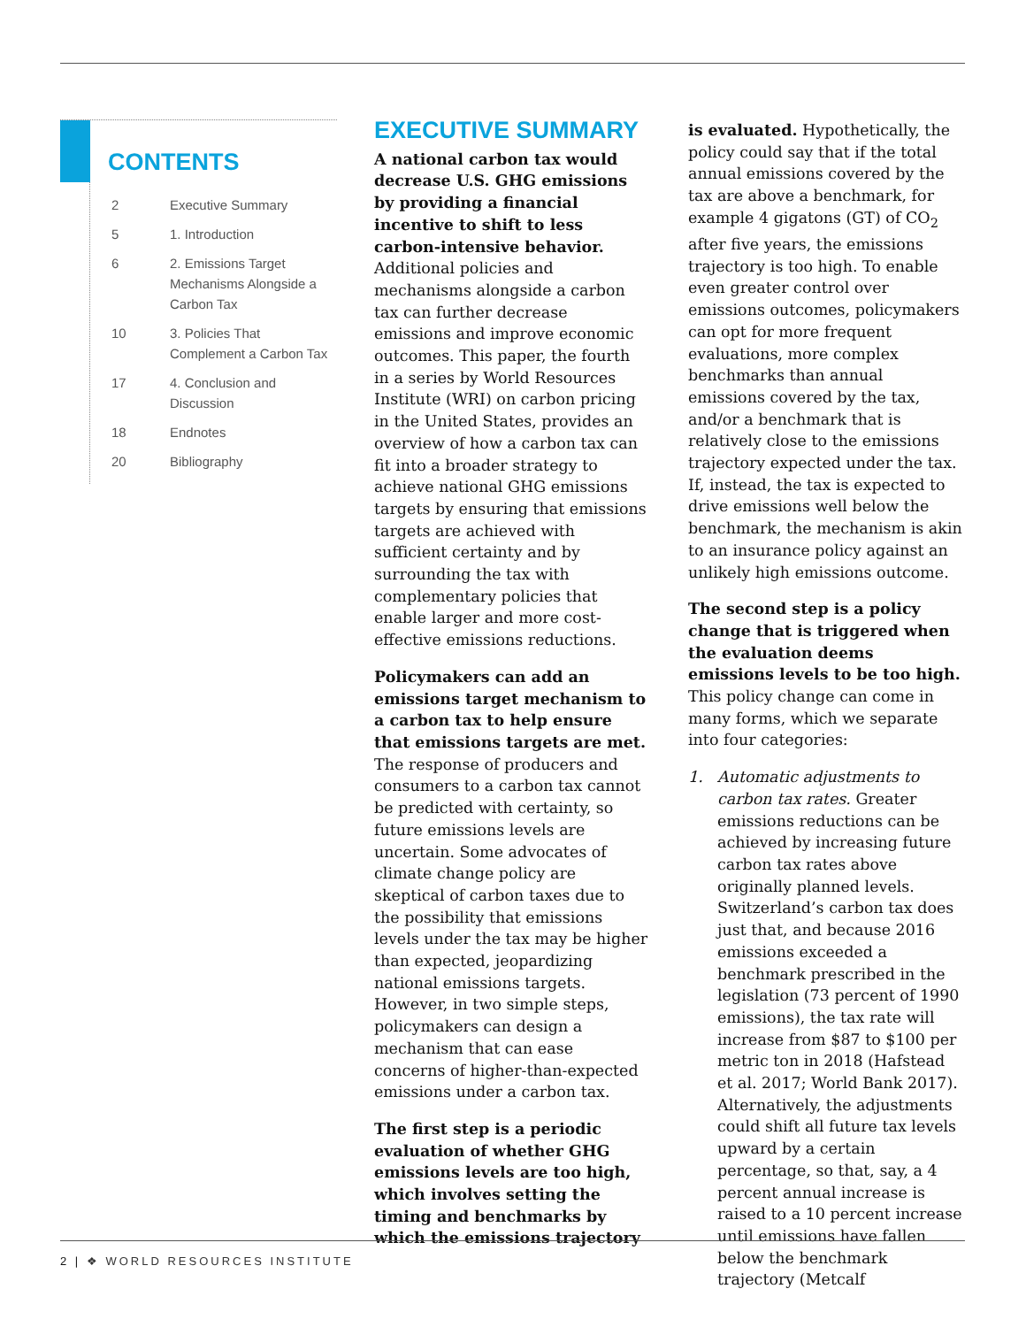CONTENTS
2 Executive Summary
5 1. Introduction
6 2. Emissions Target Mechanisms Alongside a Carbon Tax
10 3. Policies That Complement a Carbon Tax
17 4. Conclusion and Discussion
18 Endnotes
20 Bibliography
EXECUTIVE SUMMARY
A national carbon tax would decrease U.S. GHG emissions by providing a financial incentive to shift to less carbon-intensive behavior. Additional policies and mechanisms alongside a carbon tax can further decrease emissions and improve economic outcomes. This paper, the fourth in a series by World Resources Institute (WRI) on carbon pricing in the United States, provides an overview of how a carbon tax can fit into a broader strategy to achieve national GHG emissions targets by ensuring that emissions targets are achieved with sufficient certainty and by surrounding the tax with complementary policies that enable larger and more cost-effective emissions reductions.
Policymakers can add an emissions target mechanism to a carbon tax to help ensure that emissions targets are met. The response of producers and consumers to a carbon tax cannot be predicted with certainty, so future emissions levels are uncertain. Some advocates of climate change policy are skeptical of carbon taxes due to the possibility that emissions levels under the tax may be higher than expected, jeopardizing national emissions targets. However, in two simple steps, policymakers can design a mechanism that can ease concerns of higher-than-expected emissions under a carbon tax.
The first step is a periodic evaluation of whether GHG emissions levels are too high, which involves setting the timing and benchmarks by which the emissions trajectory
is evaluated. Hypothetically, the policy could say that if the total annual emissions covered by the tax are above a benchmark, for example 4 gigatons (GT) of CO<sub>2</sub> after five years, the emissions trajectory is too high. To enable even greater control over emissions outcomes, policymakers can opt for more frequent evaluations, more complex benchmarks than annual emissions covered by the tax, and/or a benchmark that is relatively close to the emissions trajectory expected under the tax. If, instead, the tax is expected to drive emissions well below the benchmark, the mechanism is akin to an insurance policy against an unlikely high emissions outcome.
The second step is a policy change that is triggered when the evaluation deems emissions levels to be too high. This policy change can come in many forms, which we separate into four categories:
1. Automatic adjustments to carbon tax rates. Greater emissions reductions can be achieved by increasing future carbon tax rates above originally planned levels. Switzerland’s carbon tax does just that, and because 2016 emissions exceeded a benchmark prescribed in the legislation (73 percent of 1990 emissions), the tax rate will increase from $87 to $100 per metric ton in 2018 (Hafstead et al. 2017; World Bank 2017). Alternatively, the adjustments could shift all future tax levels upward by a certain percentage, so that, say, a 4 percent annual increase is raised to a 10 percent increase until emissions have fallen below the benchmark trajectory (Metcalf
2 | ❖ WORLD RESOURCES INSTITUTE